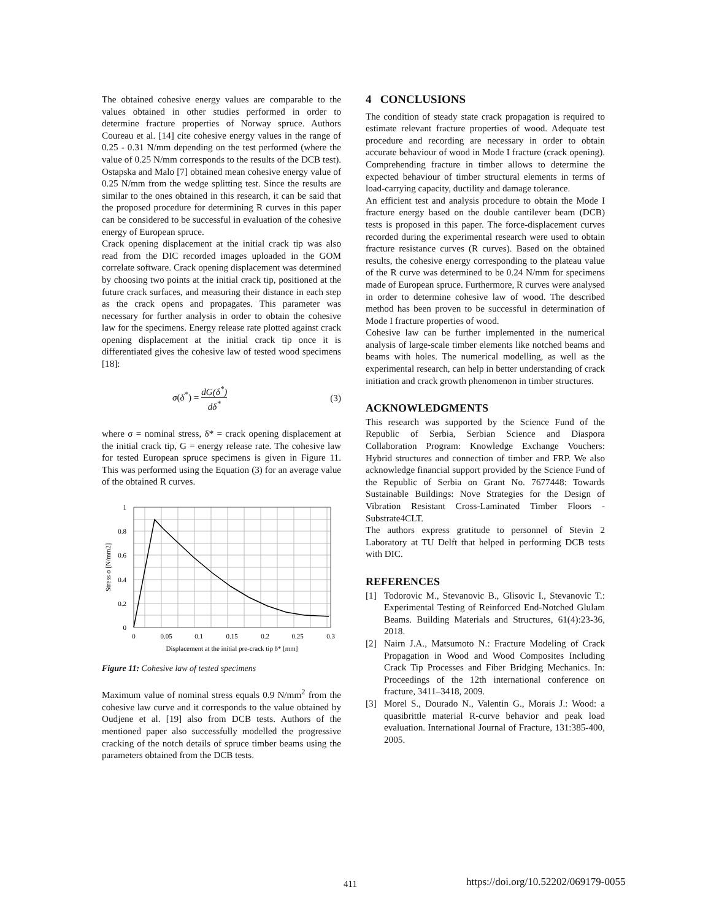The obtained cohesive energy values are comparable to the values obtained in other studies performed in order to determine fracture properties of Norway spruce. Authors Coureau et al. [14] cite cohesive energy values in the range of 0.25 - 0.31 N/mm depending on the test performed (where the value of 0.25 N/mm corresponds to the results of the DCB test). Ostapska and Malo [7] obtained mean cohesive energy value of 0.25 N/mm from the wedge splitting test. Since the results are similar to the ones obtained in this research, it can be said that the proposed procedure for determining R curves in this paper can be considered to be successful in evaluation of the cohesive energy of European spruce.
Crack opening displacement at the initial crack tip was also read from the DIC recorded images uploaded in the GOM correlate software. Crack opening displacement was determined by choosing two points at the initial crack tip, positioned at the future crack surfaces, and measuring their distance in each step as the crack opens and propagates. This parameter was necessary for further analysis in order to obtain the cohesive law for the specimens. Energy release rate plotted against crack opening displacement at the initial crack tip once it is differentiated gives the cohesive law of tested wood specimens [18]:
σ(δ<sup>*</sup>) = dG(δ<sup>*</sup>) dδ<sup>*</sup> (3)
where σ = nominal stress, δ* = crack opening displacement at the initial crack tip, G = energy release rate. The cohesive law for tested European spruce specimens is given in Figure 11. This was performed using the Equation (3) for an average value of the obtained R curves.
1
0.8
0.6
0.4
0.2
0
0
0.05
0.1
0.15
0.2
0.25
0.3
Displacement at the initial pre-crack tip δ* [mm]
Stress σ [N/mm2]
Figure 11: Cohesive law of tested specimens
Maximum value of nominal stress equals 0.9 N/mm<sup>2</sup> from the cohesive law curve and it corresponds to the value obtained by Oudjene et al. [19] also from DCB tests. Authors of the mentioned paper also successfully modelled the progressive cracking of the notch details of spruce timber beams using the parameters obtained from the DCB tests.
4 CONCLUSIONS
The condition of steady state crack propagation is required to estimate relevant fracture properties of wood. Adequate test procedure and recording are necessary in order to obtain accurate behaviour of wood in Mode I fracture (crack opening). Comprehending fracture in timber allows to determine the expected behaviour of timber structural elements in terms of load-carrying capacity, ductility and damage tolerance.
An efficient test and analysis procedure to obtain the Mode I fracture energy based on the double cantilever beam (DCB) tests is proposed in this paper. The force-displacement curves recorded during the experimental research were used to obtain fracture resistance curves (R curves). Based on the obtained results, the cohesive energy corresponding to the plateau value of the R curve was determined to be 0.24 N/mm for specimens made of European spruce. Furthermore, R curves were analysed in order to determine cohesive law of wood. The described method has been proven to be successful in determination of Mode I fracture properties of wood.
Cohesive law can be further implemented in the numerical analysis of large-scale timber elements like notched beams and beams with holes. The numerical modelling, as well as the experimental research, can help in better understanding of crack initiation and crack growth phenomenon in timber structures.
ACKNOWLEDGMENTS
This research was supported by the Science Fund of the Republic of Serbia, Serbian Science and Diaspora Collaboration Program: Knowledge Exchange Vouchers: Hybrid structures and connection of timber and FRP. We also acknowledge financial support provided by the Science Fund of the Republic of Serbia on Grant No. 7677448: Towards Sustainable Buildings: Nove Strategies for the Design of Vibration Resistant Cross-Laminated Timber Floors - Substrate4CLT.
The authors express gratitude to personnel of Stevin 2 Laboratory at TU Delft that helped in performing DCB tests with DIC.
REFERENCES
[1] Todorovic M., Stevanovic B., Glisovic I., Stevanovic T.: Experimental Testing of Reinforced End-Notched Glulam Beams. Building Materials and Structures, 61(4):23-36, 2018.
[2] Nairn J.A., Matsumoto N.: Fracture Modeling of Crack Propagation in Wood and Wood Composites Including Crack Tip Processes and Fiber Bridging Mechanics. In: Proceedings of the 12th international conference on fracture, 3411–3418, 2009.
[3] Morel S., Dourado N., Valentin G., Morais J.: Wood: a quasibrittle material R-curve behavior and peak load evaluation. International Journal of Fracture, 131:385-400, 2005.
411
https://doi.org/10.52202/069179-0055